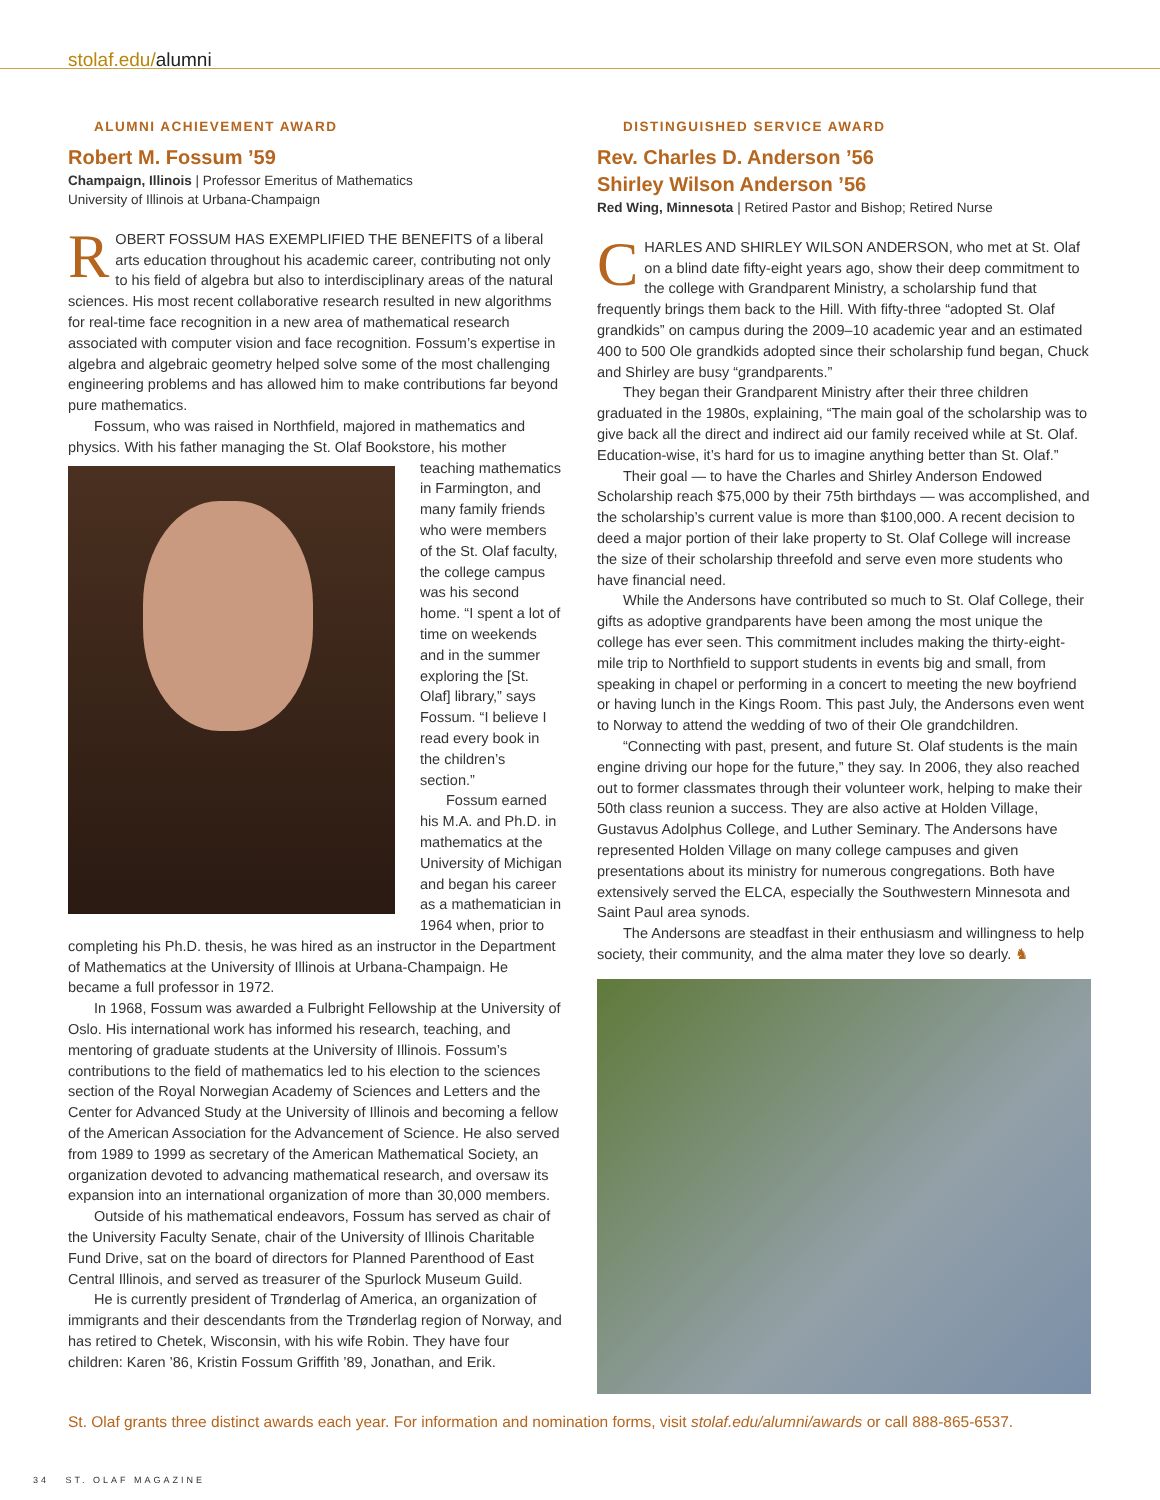stolaf.edu/alumni
ALUMNI ACHIEVEMENT AWARD
Robert M. Fossum ’59
Champaign, Illinois | Professor Emeritus of Mathematics
University of Illinois at Urbana-Champaign
ROBERT FOSSUM HAS EXEMPLIFIED THE BENEFITS of a liberal arts education throughout his academic career, contributing not only to his field of algebra but also to interdisciplinary areas of the natural sciences. His most recent collaborative research resulted in new algorithms for real-time face recognition in a new area of mathematical research associated with computer vision and face recognition. Fossum’s expertise in algebra and algebraic geometry helped solve some of the most challenging engineering problems and has allowed him to make contributions far beyond pure mathematics.
Fossum, who was raised in Northfield, majored in mathematics and physics. With his father managing the St. Olaf Bookstore, his mother teaching mathematics in Farmington, and many family friends who were members of the St. Olaf faculty, the college campus was his second home. “I spent a lot of time on weekends and in the summer exploring the [St. Olaf] library,” says Fossum. “I believe I read every book in the children’s section.”
Fossum earned his M.A. and Ph.D. in mathematics at the University of Michigan and began his career as a mathematician in 1964 when, prior to completing his Ph.D. thesis, he was hired as an instructor in the Department of Mathematics at the University of Illinois at Urbana-Champaign. He became a full professor in 1972.
In 1968, Fossum was awarded a Fulbright Fellowship at the University of Oslo. His international work has informed his research, teaching, and mentoring of graduate students at the University of Illinois. Fossum’s contributions to the field of mathematics led to his election to the sciences section of the Royal Norwegian Academy of Sciences and Letters and the Center for Advanced Study at the University of Illinois and becoming a fellow of the American Association for the Advancement of Science. He also served from 1989 to 1999 as secretary of the American Mathematical Society, an organization devoted to advancing mathematical research, and oversaw its expansion into an international organization of more than 30,000 members.
Outside of his mathematical endeavors, Fossum has served as chair of the University Faculty Senate, chair of the University of Illinois Charitable Fund Drive, sat on the board of directors for Planned Parenthood of East Central Illinois, and served as treasurer of the Spurlock Museum Guild.
He is currently president of Trønderlag of America, an organization of immigrants and their descendants from the Trønderlag region of Norway, and has retired to Chetek, Wisconsin, with his wife Robin. They have four children: Karen ’86, Kristin Fossum Griffith ’89, Jonathan, and Erik.
DISTINGUISHED SERVICE AWARD
Rev. Charles D. Anderson ’56
Shirley Wilson Anderson ’56
Red Wing, Minnesota | Retired Pastor and Bishop; Retired Nurse
CHARLES AND SHIRLEY WILSON ANDERSON, who met at St. Olaf on a blind date fifty-eight years ago, show their deep commitment to the college with Grandparent Ministry, a scholarship fund that frequently brings them back to the Hill. With fifty-three “adopted St. Olaf grandkids” on campus during the 2009–10 academic year and an estimated 400 to 500 Ole grandkids adopted since their scholarship fund began, Chuck and Shirley are busy “grandparents.”
They began their Grandparent Ministry after their three children graduated in the 1980s, explaining, “The main goal of the scholarship was to give back all the direct and indirect aid our family received while at St. Olaf. Education-wise, it’s hard for us to imagine anything better than St. Olaf.”
Their goal — to have the Charles and Shirley Anderson Endowed Scholarship reach $75,000 by their 75th birthdays — was accomplished, and the scholarship’s current value is more than $100,000. A recent decision to deed a major portion of their lake property to St. Olaf College will increase the size of their scholarship threefold and serve even more students who have financial need.
While the Andersons have contributed so much to St. Olaf College, their gifts as adoptive grandparents have been among the most unique the college has ever seen. This commitment includes making the thirty-eight-mile trip to Northfield to support students in events big and small, from speaking in chapel or performing in a concert to meeting the new boyfriend or having lunch in the Kings Room. This past July, the Andersons even went to Norway to attend the wedding of two of their Ole grandchildren.
“Connecting with past, present, and future St. Olaf students is the main engine driving our hope for the future,” they say. In 2006, they also reached out to former classmates through their volunteer work, helping to make their 50th class reunion a success. They are also active at Holden Village, Gustavus Adolphus College, and Luther Seminary. The Andersons have represented Holden Village on many college campuses and given presentations about its ministry for numerous congregations. Both have extensively served the ELCA, especially the Southwestern Minnesota and Saint Paul area synods.
The Andersons are steadfast in their enthusiasm and willingness to help society, their community, and the alma mater they love so dearly. ♞
St. Olaf grants three distinct awards each year. For information and nomination forms, visit stolaf.edu/alumni/awards or call 888-865-6537.
34 ST. OLAF MAGAZINE